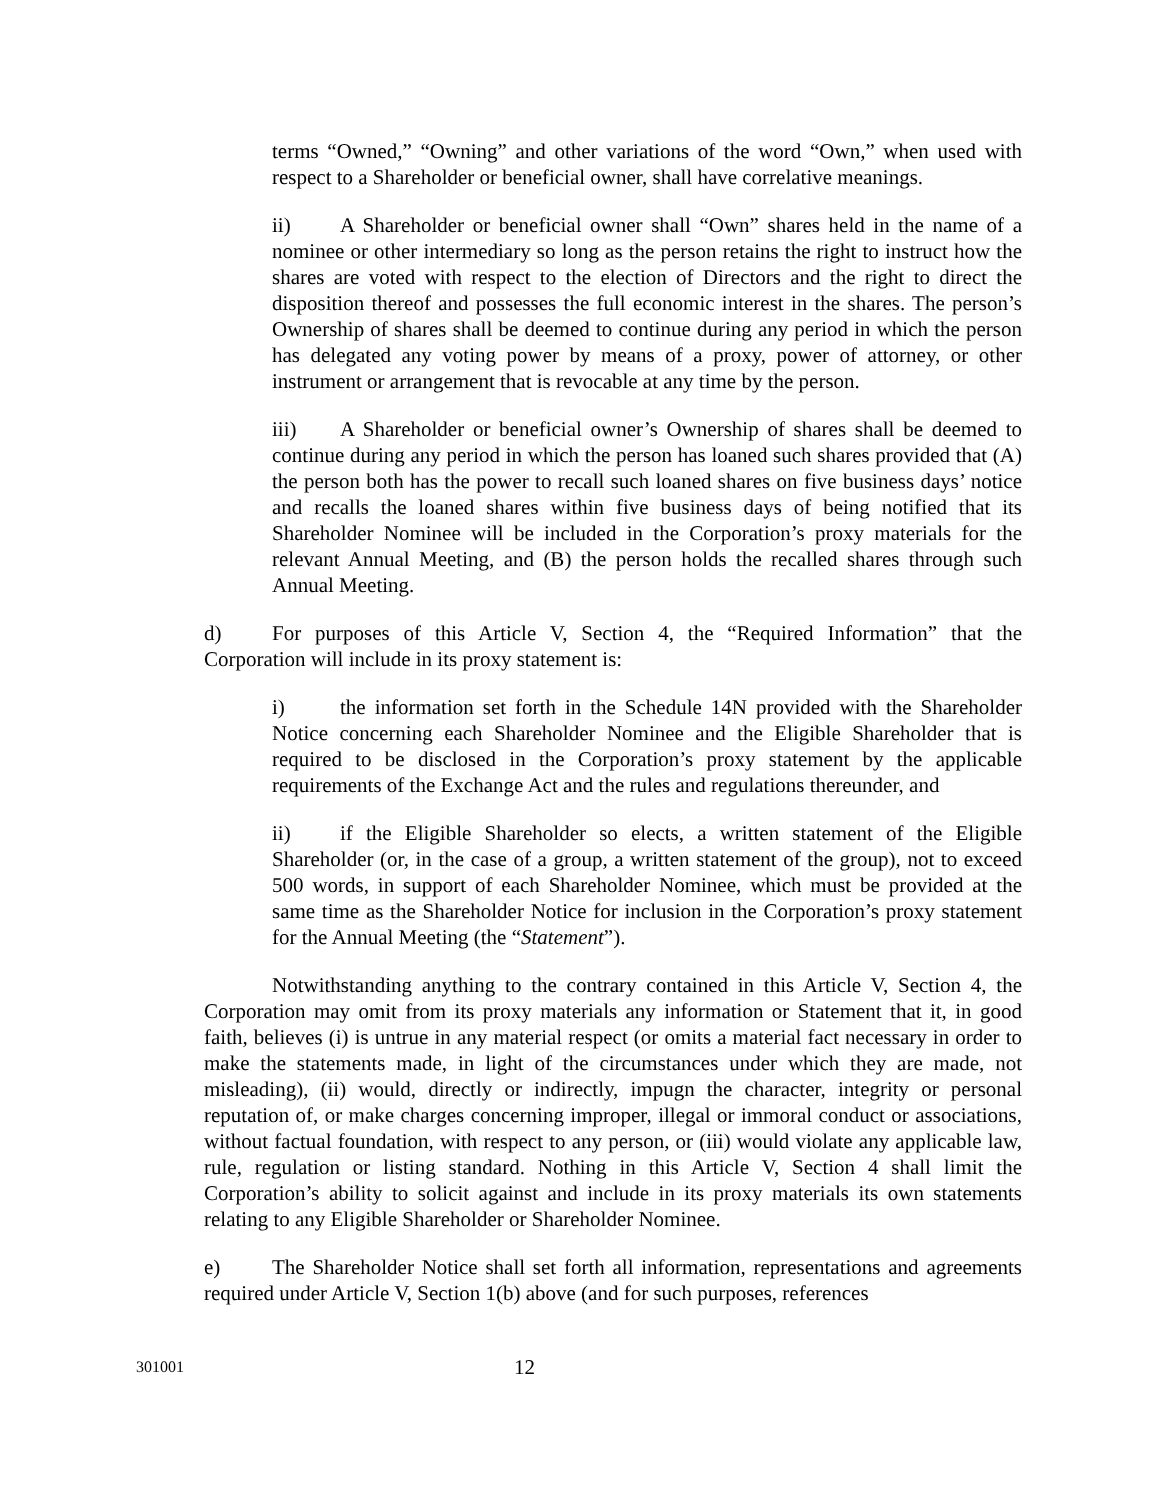terms “Owned,” “Owning” and other variations of the word “Own,” when used with respect to a Shareholder or beneficial owner, shall have correlative meanings.
ii) A Shareholder or beneficial owner shall “Own” shares held in the name of a nominee or other intermediary so long as the person retains the right to instruct how the shares are voted with respect to the election of Directors and the right to direct the disposition thereof and possesses the full economic interest in the shares. The person’s Ownership of shares shall be deemed to continue during any period in which the person has delegated any voting power by means of a proxy, power of attorney, or other instrument or arrangement that is revocable at any time by the person.
iii) A Shareholder or beneficial owner’s Ownership of shares shall be deemed to continue during any period in which the person has loaned such shares provided that (A) the person both has the power to recall such loaned shares on five business days’ notice and recalls the loaned shares within five business days of being notified that its Shareholder Nominee will be included in the Corporation’s proxy materials for the relevant Annual Meeting, and (B) the person holds the recalled shares through such Annual Meeting.
d) For purposes of this Article V, Section 4, the “Required Information” that the Corporation will include in its proxy statement is:
i) the information set forth in the Schedule 14N provided with the Shareholder Notice concerning each Shareholder Nominee and the Eligible Shareholder that is required to be disclosed in the Corporation’s proxy statement by the applicable requirements of the Exchange Act and the rules and regulations thereunder, and
ii) if the Eligible Shareholder so elects, a written statement of the Eligible Shareholder (or, in the case of a group, a written statement of the group), not to exceed 500 words, in support of each Shareholder Nominee, which must be provided at the same time as the Shareholder Notice for inclusion in the Corporation’s proxy statement for the Annual Meeting (the “Statement”).
Notwithstanding anything to the contrary contained in this Article V, Section 4, the Corporation may omit from its proxy materials any information or Statement that it, in good faith, believes (i) is untrue in any material respect (or omits a material fact necessary in order to make the statements made, in light of the circumstances under which they are made, not misleading), (ii) would, directly or indirectly, impugn the character, integrity or personal reputation of, or make charges concerning improper, illegal or immoral conduct or associations, without factual foundation, with respect to any person, or (iii) would violate any applicable law, rule, regulation or listing standard. Nothing in this Article V, Section 4 shall limit the Corporation’s ability to solicit against and include in its proxy materials its own statements relating to any Eligible Shareholder or Shareholder Nominee.
e) The Shareholder Notice shall set forth all information, representations and agreements required under Article V, Section 1(b) above (and for such purposes, references
301001 12